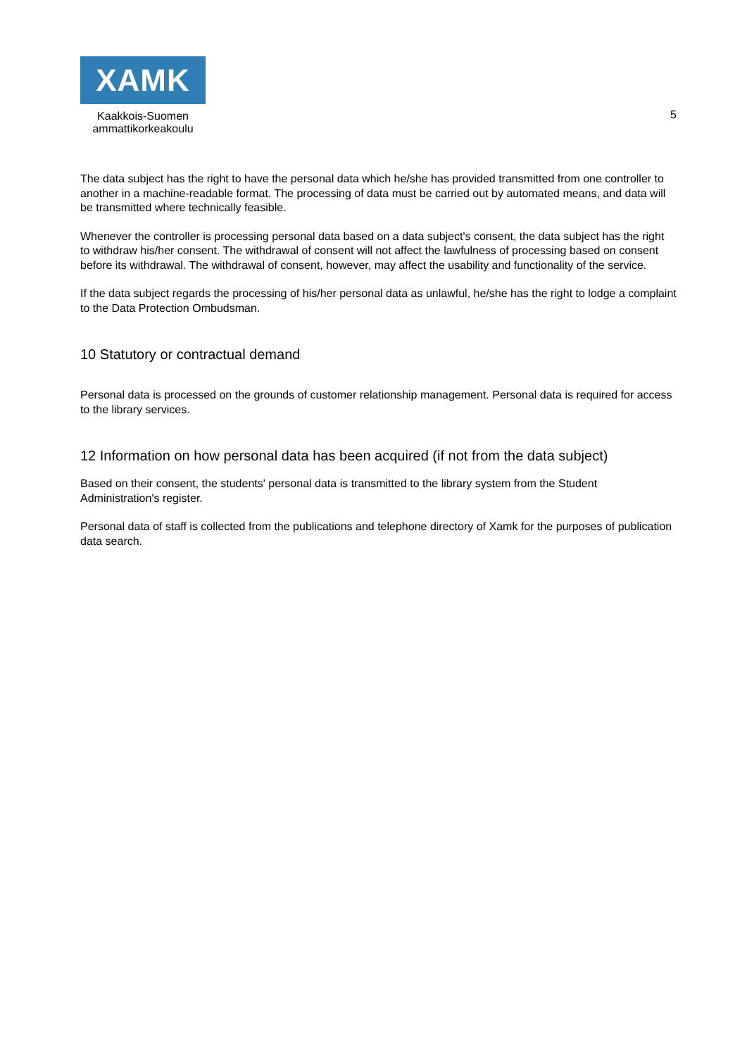XAMK
Kaakkois-Suomen
ammattikorkeakoulu
5
The data subject has the right to have the personal data which he/she has provided transmitted from one controller to another in a machine-readable format. The processing of data must be carried out by automated means, and data will be transmitted where technically feasible.
Whenever the controller is processing personal data based on a data subject's consent, the data subject has the right to withdraw his/her consent. The withdrawal of consent will not affect the lawfulness of processing based on consent before its withdrawal. The withdrawal of consent, however, may affect the usability and functionality of the service.
If the data subject regards the processing of his/her personal data as unlawful, he/she has the right to lodge a complaint to the Data Protection Ombudsman.
10 Statutory or contractual demand
Personal data is processed on the grounds of customer relationship management. Personal data is required for access to the library services.
12 Information on how personal data has been acquired (if not from the data subject)
Based on their consent, the students' personal data is transmitted to the library system from the Student Administration's register.
Personal data of staff is collected from the publications and telephone directory of Xamk for the purposes of publication data search.